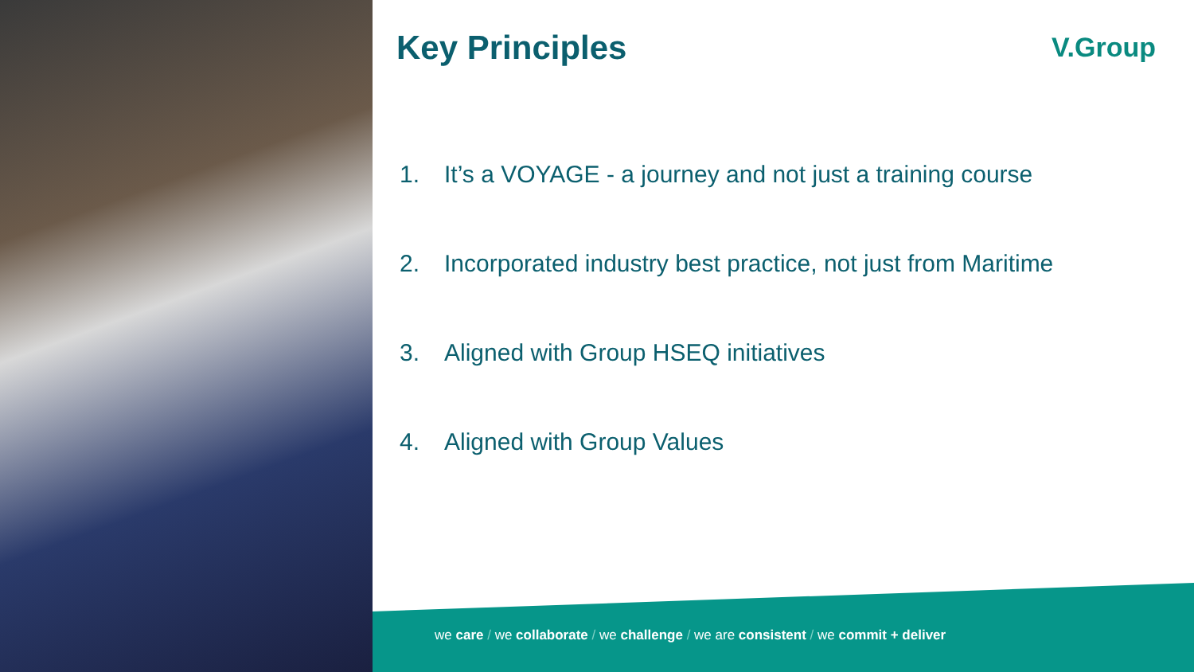Key Principles
1. It’s a VOYAGE - a journey and not just a training course
2. Incorporated industry best practice, not just from Maritime
3. Aligned with Group HSEQ initiatives
4. Aligned with Group Values
V.Group
we care / we collaborate / we challenge / we are consistent / we commit + deliver